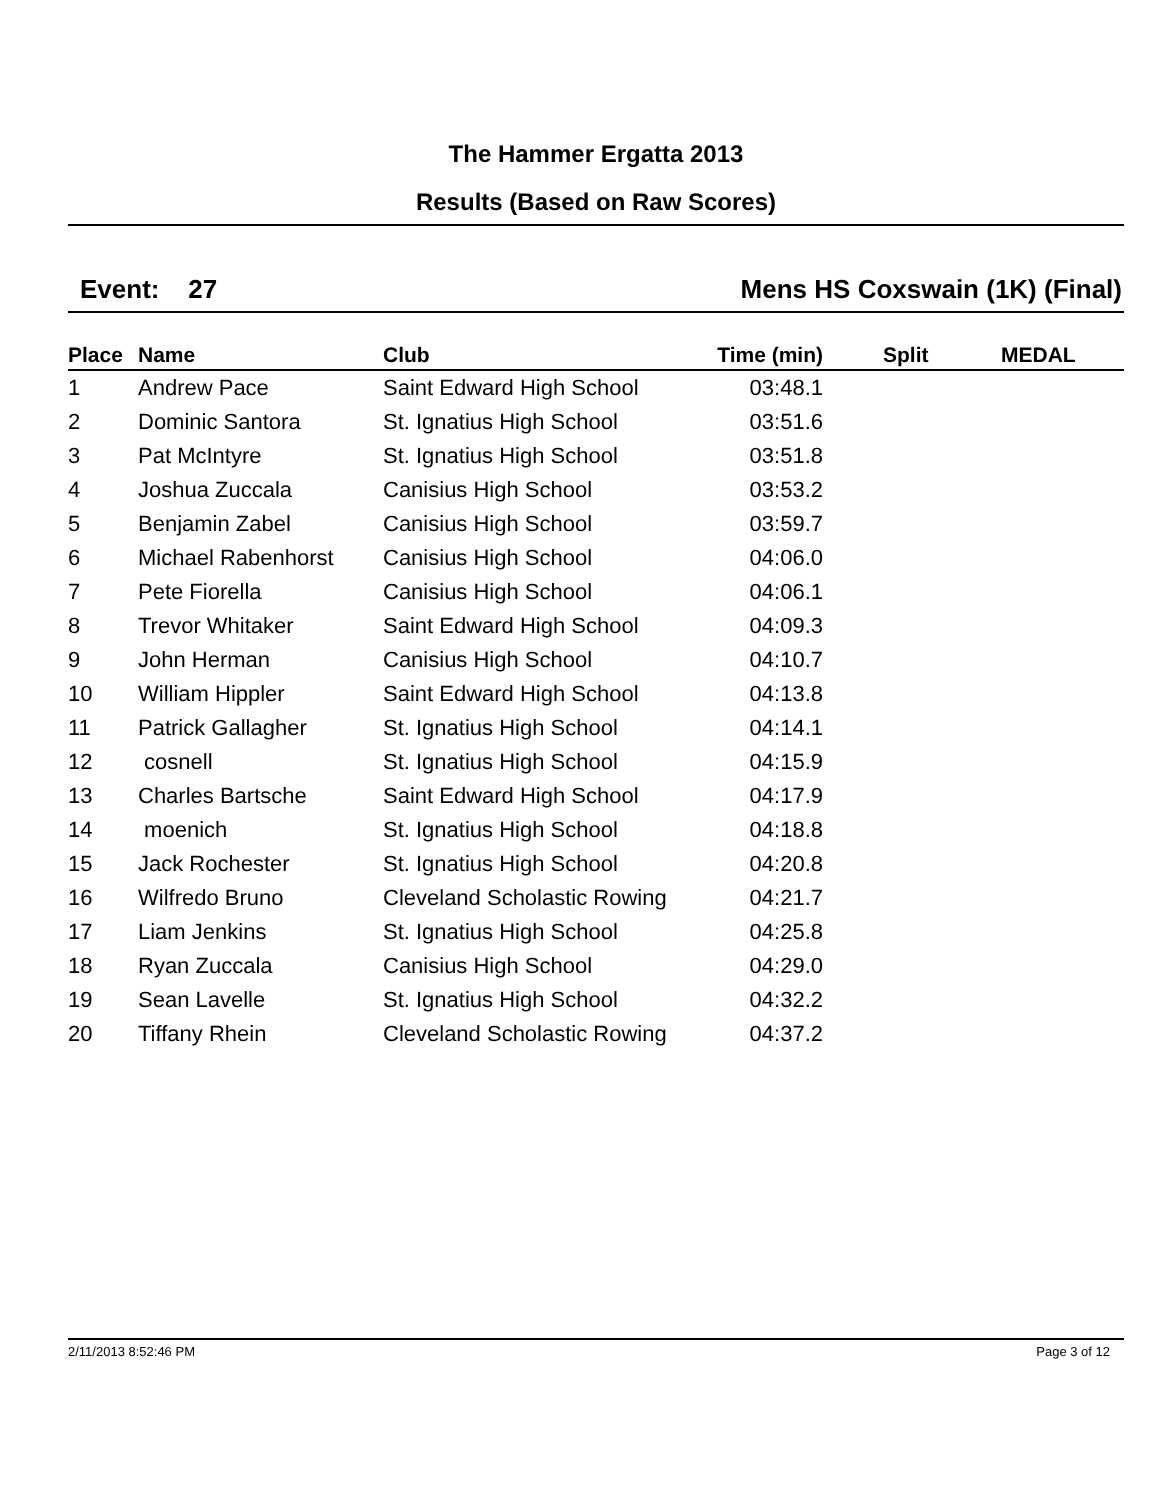The Hammer Ergatta 2013
Results (Based on Raw Scores)
Event: 27 Mens HS Coxswain (1K) (Final)
| Place | Name | Club | Time (min) | Split | MEDAL |
| --- | --- | --- | --- | --- | --- |
| 1 | Andrew Pace | Saint Edward High School | 03:48.1 | | |
| 2 | Dominic Santora | St. Ignatius High School | 03:51.6 | | |
| 3 | Pat McIntyre | St. Ignatius High School | 03:51.8 | | |
| 4 | Joshua Zuccala | Canisius High School | 03:53.2 | | |
| 5 | Benjamin Zabel | Canisius High School | 03:59.7 | | |
| 6 | Michael Rabenhorst | Canisius High School | 04:06.0 | | |
| 7 | Pete Fiorella | Canisius High School | 04:06.1 | | |
| 8 | Trevor Whitaker | Saint Edward High School | 04:09.3 | | |
| 9 | John Herman | Canisius High School | 04:10.7 | | |
| 10 | William Hippler | Saint Edward High School | 04:13.8 | | |
| 11 | Patrick Gallagher | St. Ignatius High School | 04:14.1 | | |
| 12 | cosnell | St. Ignatius High School | 04:15.9 | | |
| 13 | Charles Bartsche | Saint Edward High School | 04:17.9 | | |
| 14 | moenich | St. Ignatius High School | 04:18.8 | | |
| 15 | Jack Rochester | St. Ignatius High School | 04:20.8 | | |
| 16 | Wilfredo Bruno | Cleveland Scholastic Rowing | 04:21.7 | | |
| 17 | Liam Jenkins | St. Ignatius High School | 04:25.8 | | |
| 18 | Ryan Zuccala | Canisius High School | 04:29.0 | | |
| 19 | Sean Lavelle | St. Ignatius High School | 04:32.2 | | |
| 20 | Tiffany Rhein | Cleveland Scholastic Rowing | 04:37.2 | | |
2/11/2013 8:52:46 PM Page 3 of 12